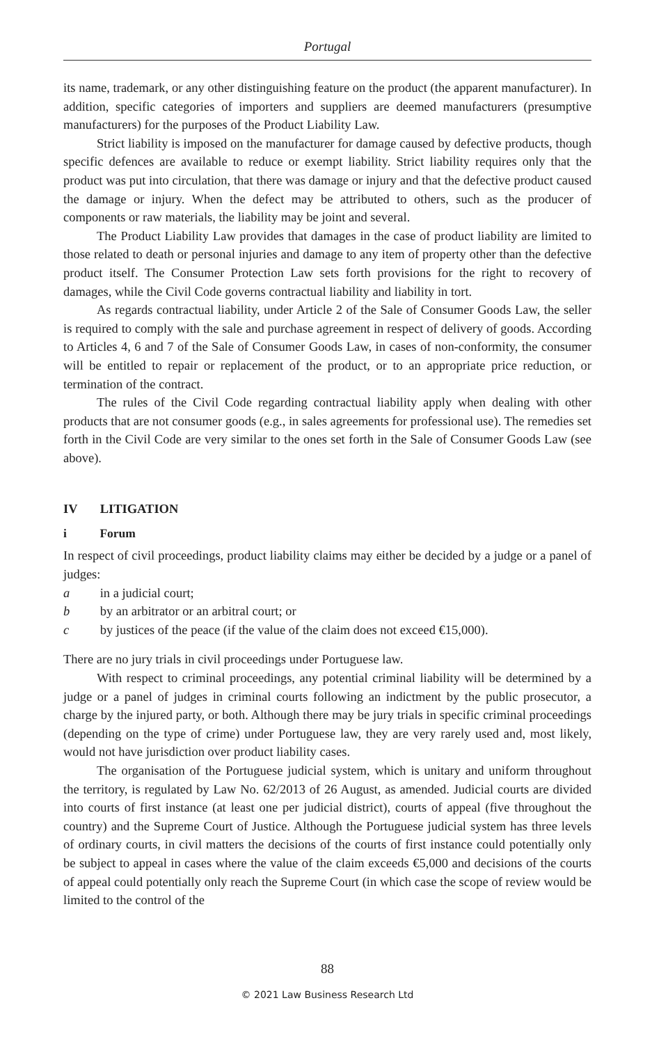Portugal
its name, trademark, or any other distinguishing feature on the product (the apparent manufacturer). In addition, specific categories of importers and suppliers are deemed manufacturers (presumptive manufacturers) for the purposes of the Product Liability Law.
Strict liability is imposed on the manufacturer for damage caused by defective products, though specific defences are available to reduce or exempt liability. Strict liability requires only that the product was put into circulation, that there was damage or injury and that the defective product caused the damage or injury. When the defect may be attributed to others, such as the producer of components or raw materials, the liability may be joint and several.
The Product Liability Law provides that damages in the case of product liability are limited to those related to death or personal injuries and damage to any item of property other than the defective product itself. The Consumer Protection Law sets forth provisions for the right to recovery of damages, while the Civil Code governs contractual liability and liability in tort.
As regards contractual liability, under Article 2 of the Sale of Consumer Goods Law, the seller is required to comply with the sale and purchase agreement in respect of delivery of goods. According to Articles 4, 6 and 7 of the Sale of Consumer Goods Law, in cases of non-conformity, the consumer will be entitled to repair or replacement of the product, or to an appropriate price reduction, or termination of the contract.
The rules of the Civil Code regarding contractual liability apply when dealing with other products that are not consumer goods (e.g., in sales agreements for professional use). The remedies set forth in the Civil Code are very similar to the ones set forth in the Sale of Consumer Goods Law (see above).
IV LITIGATION
i Forum
In respect of civil proceedings, product liability claims may either be decided by a judge or a panel of judges:
a in a judicial court;
b by an arbitrator or an arbitral court; or
c by justices of the peace (if the value of the claim does not exceed €15,000).
There are no jury trials in civil proceedings under Portuguese law.
With respect to criminal proceedings, any potential criminal liability will be determined by a judge or a panel of judges in criminal courts following an indictment by the public prosecutor, a charge by the injured party, or both. Although there may be jury trials in specific criminal proceedings (depending on the type of crime) under Portuguese law, they are very rarely used and, most likely, would not have jurisdiction over product liability cases.
The organisation of the Portuguese judicial system, which is unitary and uniform throughout the territory, is regulated by Law No. 62/2013 of 26 August, as amended. Judicial courts are divided into courts of first instance (at least one per judicial district), courts of appeal (five throughout the country) and the Supreme Court of Justice. Although the Portuguese judicial system has three levels of ordinary courts, in civil matters the decisions of the courts of first instance could potentially only be subject to appeal in cases where the value of the claim exceeds €5,000 and decisions of the courts of appeal could potentially only reach the Supreme Court (in which case the scope of review would be limited to the control of the
88
© 2021 Law Business Research Ltd